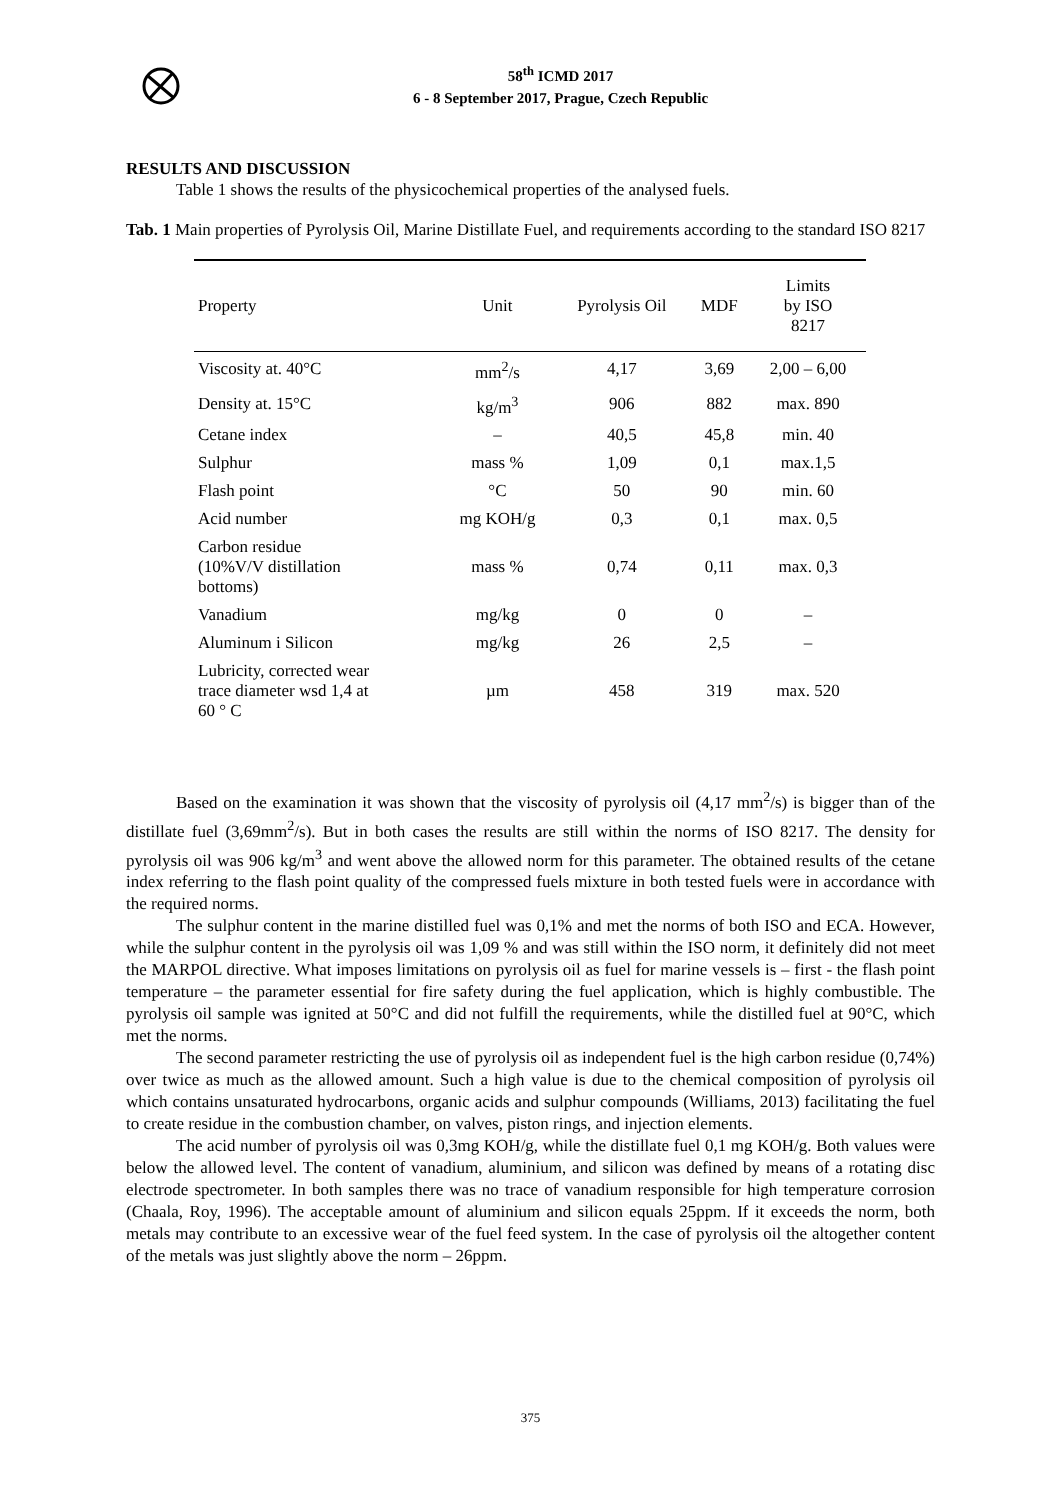58<sup>th</sup> ICMD 2017
6 - 8 September 2017, Prague, Czech Republic
RESULTS AND DISCUSSION
Table 1 shows the results of the physicochemical properties of the analysed fuels.
Tab. 1 Main properties of Pyrolysis Oil, Marine Distillate Fuel, and requirements according to the standard ISO 8217
| Property | Unit | Pyrolysis Oil | MDF | Limits by ISO 8217 |
| --- | --- | --- | --- | --- |
| Viscosity at. 40°C | mm<sup>2</sup>/s | 4,17 | 3,69 | 2,00 – 6,00 |
| Density at. 15°C | kg/m<sup>3</sup> | 906 | 882 | max. 890 |
| Cetane index | – | 40,5 | 45,8 | min. 40 |
| Sulphur | mass % | 1,09 | 0,1 | max.1,5 |
| Flash point | °C | 50 | 90 | min. 60 |
| Acid number | mg KOH/g | 0,3 | 0,1 | max. 0,5 |
| Carbon residue (10%V/V distillation bottoms) | mass % | 0,74 | 0,11 | max. 0,3 |
| Vanadium | mg/kg | 0 | 0 | – |
| Aluminum i Silicon | mg/kg | 26 | 2,5 | – |
| Lubricity, corrected wear trace diameter wsd 1,4 at 60 ° C | µm | 458 | 319 | max. 520 |
Based on the examination it was shown that the viscosity of pyrolysis oil (4,17 mm<sup>2</sup>/s) is bigger than of the distillate fuel (3,69mm<sup>2</sup>/s). But in both cases the results are still within the norms of ISO 8217. The density for pyrolysis oil was 906 kg/m<sup>3</sup> and went above the allowed norm for this parameter. The obtained results of the cetane index referring to the flash point quality of the compressed fuels mixture in both tested fuels were in accordance with the required norms.
The sulphur content in the marine distilled fuel was 0,1% and met the norms of both ISO and ECA. However, while the sulphur content in the pyrolysis oil was 1,09 % and was still within the ISO norm, it definitely did not meet the MARPOL directive. What imposes limitations on pyrolysis oil as fuel for marine vessels is – first - the flash point temperature – the parameter essential for fire safety during the fuel application, which is highly combustible. The pyrolysis oil sample was ignited at 50°C and did not fulfill the requirements, while the distilled fuel at 90°C, which met the norms.
The second parameter restricting the use of pyrolysis oil as independent fuel is the high carbon residue (0,74%) over twice as much as the allowed amount. Such a high value is due to the chemical composition of pyrolysis oil which contains unsaturated hydrocarbons, organic acids and sulphur compounds (Williams, 2013) facilitating the fuel to create residue in the combustion chamber, on valves, piston rings, and injection elements.
The acid number of pyrolysis oil was 0,3mg KOH/g, while the distillate fuel 0,1 mg KOH/g. Both values were below the allowed level. The content of vanadium, aluminium, and silicon was defined by means of a rotating disc electrode spectrometer. In both samples there was no trace of vanadium responsible for high temperature corrosion (Chaala, Roy, 1996). The acceptable amount of aluminium and silicon equals 25ppm. If it exceeds the norm, both metals may contribute to an excessive wear of the fuel feed system. In the case of pyrolysis oil the altogether content of the metals was just slightly above the norm – 26ppm.
375